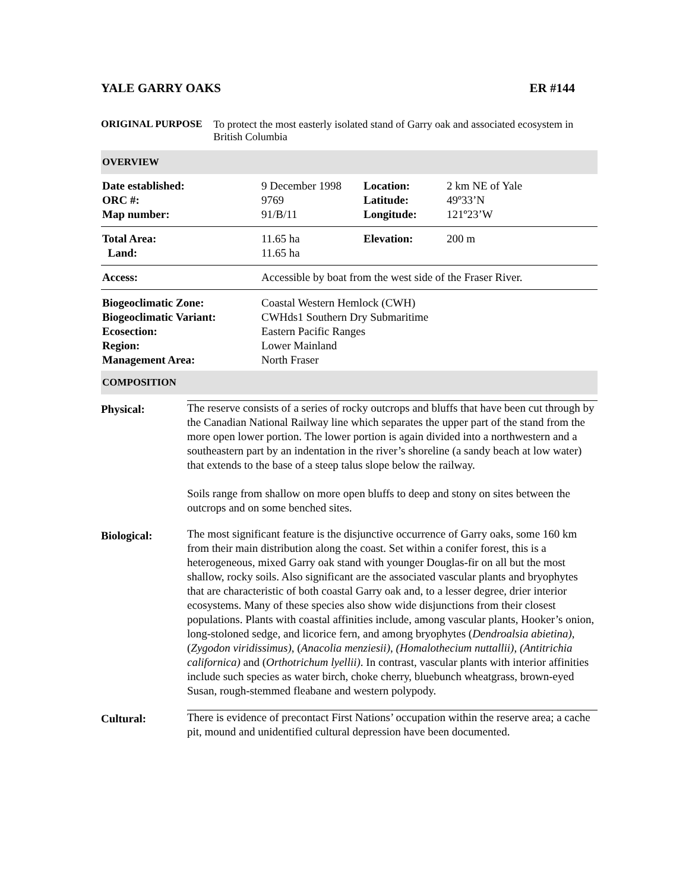YALE GARRY OAKS ER #144
ORIGINAL PURPOSE To protect the most easterly isolated stand of Garry oak and associated ecosystem in British Columbia
OVERVIEW
| Date established: ORC #: Map number: | 9 December 1998 9769 91/B/11 | Location: Latitude: Longitude: | 2 km NE of Yale 49º33’N 121º23’W |
| Total Area: Land: | 11.65 ha 11.65 ha | Elevation: | 200 m |
| Access: | Accessible by boat from the west side of the Fraser River. | | |
| Biogeoclimatic Zone: Biogeoclimatic Variant: Ecosection: Region: Management Area: | Coastal Western Hemlock (CWH) CWHds1 Southern Dry Submaritime Eastern Pacific Ranges Lower Mainland North Fraser | | |
COMPOSITION
Physical:
The reserve consists of a series of rocky outcrops and bluffs that have been cut through by the Canadian National Railway line which separates the upper part of the stand from the more open lower portion. The lower portion is again divided into a northwestern and a southeastern part by an indentation in the river’s shoreline (a sandy beach at low water) that extends to the base of a steep talus slope below the railway.
Soils range from shallow on more open bluffs to deep and stony on sites between the outcrops and on some benched sites.
Biological:
The most significant feature is the disjunctive occurrence of Garry oaks, some 160 km from their main distribution along the coast. Set within a conifer forest, this is a heterogeneous, mixed Garry oak stand with younger Douglas-fir on all but the most shallow, rocky soils. Also significant are the associated vascular plants and bryophytes that are characteristic of both coastal Garry oak and, to a lesser degree, drier interior ecosystems. Many of these species also show wide disjunctions from their closest populations. Plants with coastal affinities include, among vascular plants, Hooker’s onion, long-stoloned sedge, and licorice fern, and among bryophytes (Dendroalsia abietina), (Zygodon viridissimus), (Anacolia menziesii), (Homalothecium nuttallii), (Antitrichia californica) and (Orthotrichum lyellii). In contrast, vascular plants with interior affinities include such species as water birch, choke cherry, bluebunch wheatgrass, brown-eyed Susan, rough-stemmed fleabane and western polypody.
Cultural:
There is evidence of precontact First Nations’ occupation within the reserve area; a cache pit, mound and unidentified cultural depression have been documented.